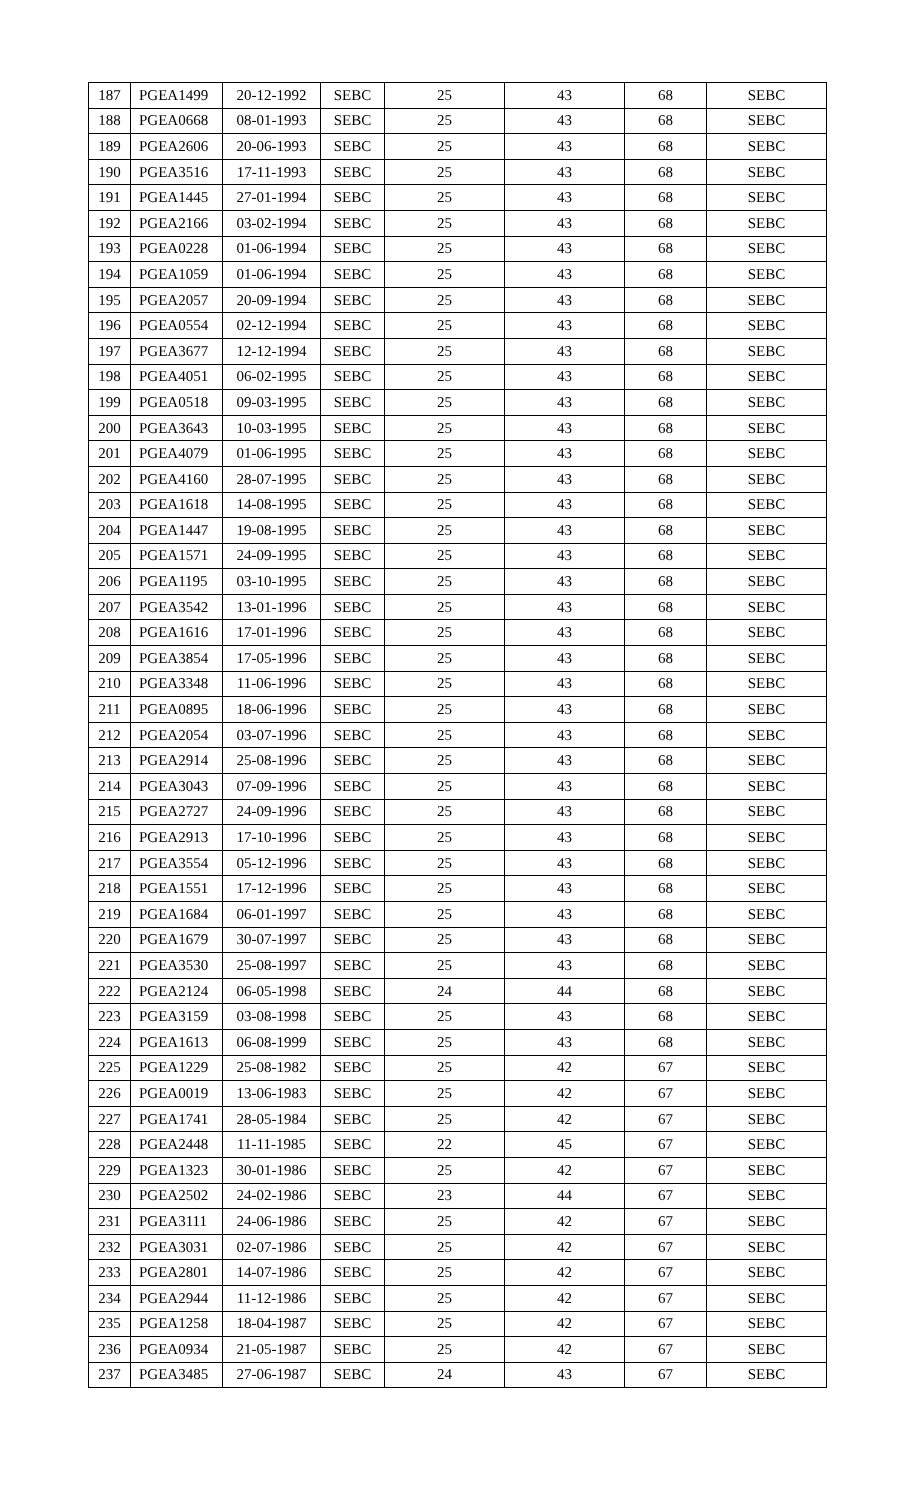| 187 | PGEA1499 | 20-12-1992 | SEBC | 25 | 43 | 68 | SEBC |
| 188 | PGEA0668 | 08-01-1993 | SEBC | 25 | 43 | 68 | SEBC |
| 189 | PGEA2606 | 20-06-1993 | SEBC | 25 | 43 | 68 | SEBC |
| 190 | PGEA3516 | 17-11-1993 | SEBC | 25 | 43 | 68 | SEBC |
| 191 | PGEA1445 | 27-01-1994 | SEBC | 25 | 43 | 68 | SEBC |
| 192 | PGEA2166 | 03-02-1994 | SEBC | 25 | 43 | 68 | SEBC |
| 193 | PGEA0228 | 01-06-1994 | SEBC | 25 | 43 | 68 | SEBC |
| 194 | PGEA1059 | 01-06-1994 | SEBC | 25 | 43 | 68 | SEBC |
| 195 | PGEA2057 | 20-09-1994 | SEBC | 25 | 43 | 68 | SEBC |
| 196 | PGEA0554 | 02-12-1994 | SEBC | 25 | 43 | 68 | SEBC |
| 197 | PGEA3677 | 12-12-1994 | SEBC | 25 | 43 | 68 | SEBC |
| 198 | PGEA4051 | 06-02-1995 | SEBC | 25 | 43 | 68 | SEBC |
| 199 | PGEA0518 | 09-03-1995 | SEBC | 25 | 43 | 68 | SEBC |
| 200 | PGEA3643 | 10-03-1995 | SEBC | 25 | 43 | 68 | SEBC |
| 201 | PGEA4079 | 01-06-1995 | SEBC | 25 | 43 | 68 | SEBC |
| 202 | PGEA4160 | 28-07-1995 | SEBC | 25 | 43 | 68 | SEBC |
| 203 | PGEA1618 | 14-08-1995 | SEBC | 25 | 43 | 68 | SEBC |
| 204 | PGEA1447 | 19-08-1995 | SEBC | 25 | 43 | 68 | SEBC |
| 205 | PGEA1571 | 24-09-1995 | SEBC | 25 | 43 | 68 | SEBC |
| 206 | PGEA1195 | 03-10-1995 | SEBC | 25 | 43 | 68 | SEBC |
| 207 | PGEA3542 | 13-01-1996 | SEBC | 25 | 43 | 68 | SEBC |
| 208 | PGEA1616 | 17-01-1996 | SEBC | 25 | 43 | 68 | SEBC |
| 209 | PGEA3854 | 17-05-1996 | SEBC | 25 | 43 | 68 | SEBC |
| 210 | PGEA3348 | 11-06-1996 | SEBC | 25 | 43 | 68 | SEBC |
| 211 | PGEA0895 | 18-06-1996 | SEBC | 25 | 43 | 68 | SEBC |
| 212 | PGEA2054 | 03-07-1996 | SEBC | 25 | 43 | 68 | SEBC |
| 213 | PGEA2914 | 25-08-1996 | SEBC | 25 | 43 | 68 | SEBC |
| 214 | PGEA3043 | 07-09-1996 | SEBC | 25 | 43 | 68 | SEBC |
| 215 | PGEA2727 | 24-09-1996 | SEBC | 25 | 43 | 68 | SEBC |
| 216 | PGEA2913 | 17-10-1996 | SEBC | 25 | 43 | 68 | SEBC |
| 217 | PGEA3554 | 05-12-1996 | SEBC | 25 | 43 | 68 | SEBC |
| 218 | PGEA1551 | 17-12-1996 | SEBC | 25 | 43 | 68 | SEBC |
| 219 | PGEA1684 | 06-01-1997 | SEBC | 25 | 43 | 68 | SEBC |
| 220 | PGEA1679 | 30-07-1997 | SEBC | 25 | 43 | 68 | SEBC |
| 221 | PGEA3530 | 25-08-1997 | SEBC | 25 | 43 | 68 | SEBC |
| 222 | PGEA2124 | 06-05-1998 | SEBC | 24 | 44 | 68 | SEBC |
| 223 | PGEA3159 | 03-08-1998 | SEBC | 25 | 43 | 68 | SEBC |
| 224 | PGEA1613 | 06-08-1999 | SEBC | 25 | 43 | 68 | SEBC |
| 225 | PGEA1229 | 25-08-1982 | SEBC | 25 | 42 | 67 | SEBC |
| 226 | PGEA0019 | 13-06-1983 | SEBC | 25 | 42 | 67 | SEBC |
| 227 | PGEA1741 | 28-05-1984 | SEBC | 25 | 42 | 67 | SEBC |
| 228 | PGEA2448 | 11-11-1985 | SEBC | 22 | 45 | 67 | SEBC |
| 229 | PGEA1323 | 30-01-1986 | SEBC | 25 | 42 | 67 | SEBC |
| 230 | PGEA2502 | 24-02-1986 | SEBC | 23 | 44 | 67 | SEBC |
| 231 | PGEA3111 | 24-06-1986 | SEBC | 25 | 42 | 67 | SEBC |
| 232 | PGEA3031 | 02-07-1986 | SEBC | 25 | 42 | 67 | SEBC |
| 233 | PGEA2801 | 14-07-1986 | SEBC | 25 | 42 | 67 | SEBC |
| 234 | PGEA2944 | 11-12-1986 | SEBC | 25 | 42 | 67 | SEBC |
| 235 | PGEA1258 | 18-04-1987 | SEBC | 25 | 42 | 67 | SEBC |
| 236 | PGEA0934 | 21-05-1987 | SEBC | 25 | 42 | 67 | SEBC |
| 237 | PGEA3485 | 27-06-1987 | SEBC | 24 | 43 | 67 | SEBC |